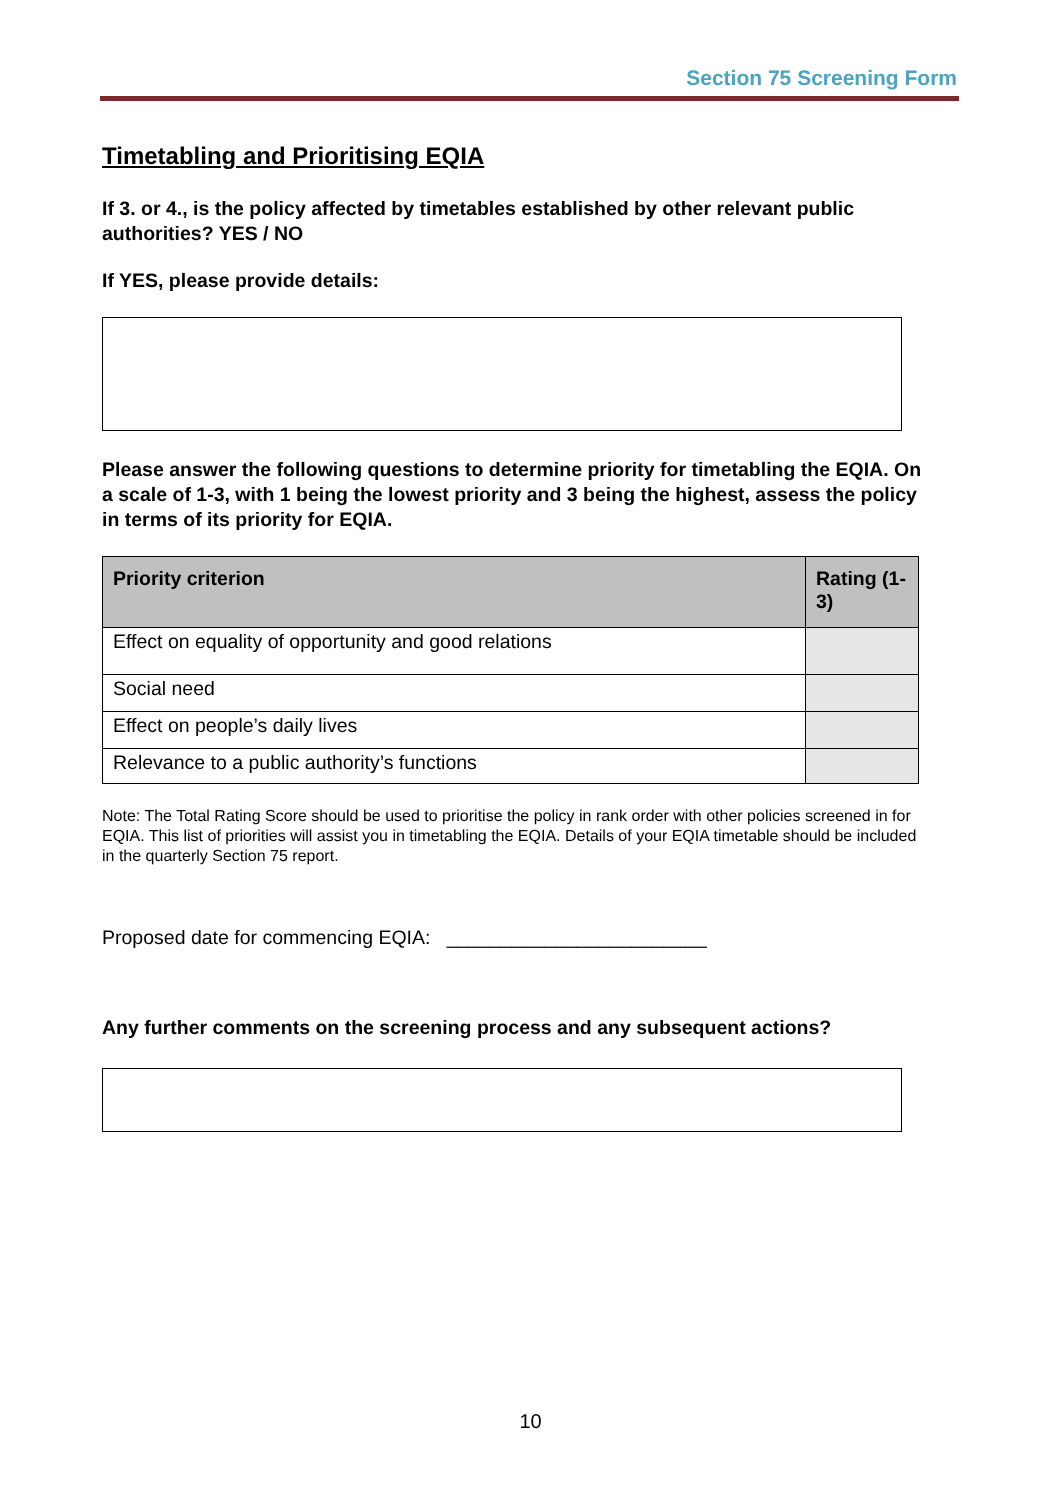Section 75 Screening Form
Timetabling and Prioritising EQIA
If 3. or 4., is the policy affected by timetables established by other relevant public authorities? YES / NO
If YES, please provide details:
Please answer the following questions to determine priority for timetabling the EQIA. On a scale of 1-3, with 1 being the lowest priority and 3 being the highest, assess the policy in terms of its priority for EQIA.
| Priority criterion | Rating (1-3) |
| --- | --- |
| Effect on equality of opportunity and good relations | |
| Social need | |
| Effect on people’s daily lives | |
| Relevance to a public authority’s functions | |
Note: The Total Rating Score should be used to prioritise the policy in rank order with other policies screened in for EQIA. This list of priorities will assist you in timetabling the EQIA. Details of your EQIA timetable should be included in the quarterly Section 75 report.
Proposed date for commencing EQIA: ________________________
Any further comments on the screening process and any subsequent actions?
10